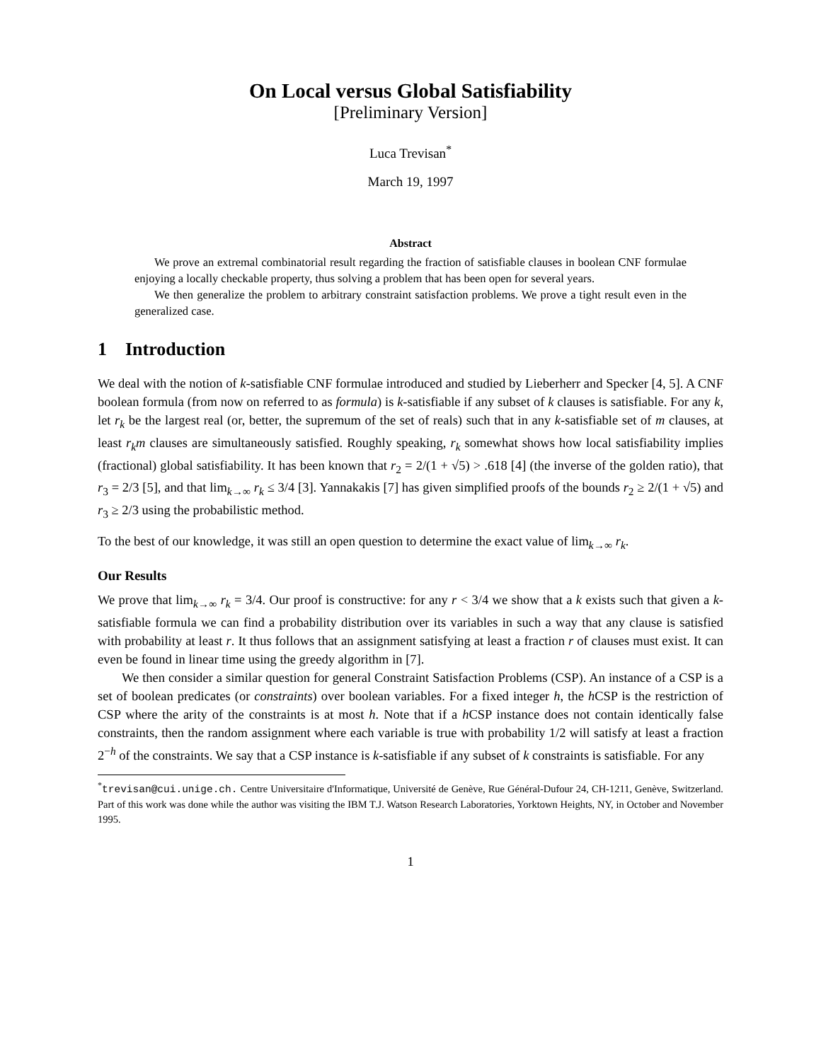On Local versus Global Satisfiability
[Preliminary Version]
Luca Trevisan<sup>*</sup>
March 19, 1997
Abstract
We prove an extremal combinatorial result regarding the fraction of satisfiable clauses in boolean CNF formulae enjoying a locally checkable property, thus solving a problem that has been open for several years.
We then generalize the problem to arbitrary constraint satisfaction problems. We prove a tight result even in the generalized case.
1 Introduction
We deal with the notion of k-satisfiable CNF formulae introduced and studied by Lieberherr and Specker [4, 5]. A CNF boolean formula (from now on referred to as formula) is k-satisfiable if any subset of k clauses is satisfiable. For any k, let r<sub>k</sub> be the largest real (or, better, the supremum of the set of reals) such that in any k-satisfiable set of m clauses, at least r<sub>k</sub>m clauses are simultaneously satisfied. Roughly speaking, r<sub>k</sub> somewhat shows how local satisfiability implies (fractional) global satisfiability. It has been known that r<sub>2</sub> = 2/(1 + √5) > .618 [4] (the inverse of the golden ratio), that r<sub>3</sub> = 2/3 [5], and that lim<sub>k→∞</sub> r<sub>k</sub> ≤ 3/4 [3]. Yannakakis [7] has given simplified proofs of the bounds r<sub>2</sub> ≥ 2/(1 + √5) and r<sub>3</sub> ≥ 2/3 using the probabilistic method.
To the best of our knowledge, it was still an open question to determine the exact value of lim<sub>k→∞</sub> r<sub>k</sub>.
Our Results
We prove that lim<sub>k→∞</sub> r<sub>k</sub> = 3/4. Our proof is constructive: for any r < 3/4 we show that a k exists such that given a k-satisfiable formula we can find a probability distribution over its variables in such a way that any clause is satisfied with probability at least r. It thus follows that an assignment satisfying at least a fraction r of clauses must exist. It can even be found in linear time using the greedy algorithm in [7].
We then consider a similar question for general Constraint Satisfaction Problems (CSP). An instance of a CSP is a set of boolean predicates (or constraints) over boolean variables. For a fixed integer h, the h CSP is the restriction of CSP where the arity of the constraints is at most h. Note that if a h CSP instance does not contain identically false constraints, then the random assignment where each variable is true with probability 1/2 will satisfy at least a fraction 2<sup>−h</sup> of the constraints. We say that a CSP instance is k-satisfiable if any subset of k constraints is satisfiable. For any
<sup>*</sup> trevisan@cui.unige.ch. Centre Universitaire d'Informatique, Université de Genève, Rue Général-Dufour 24, CH-1211, Genève, Switzerland. Part of this work was done while the author was visiting the IBM T.J. Watson Research Laboratories, Yorktown Heights, NY, in October and November 1995.
1